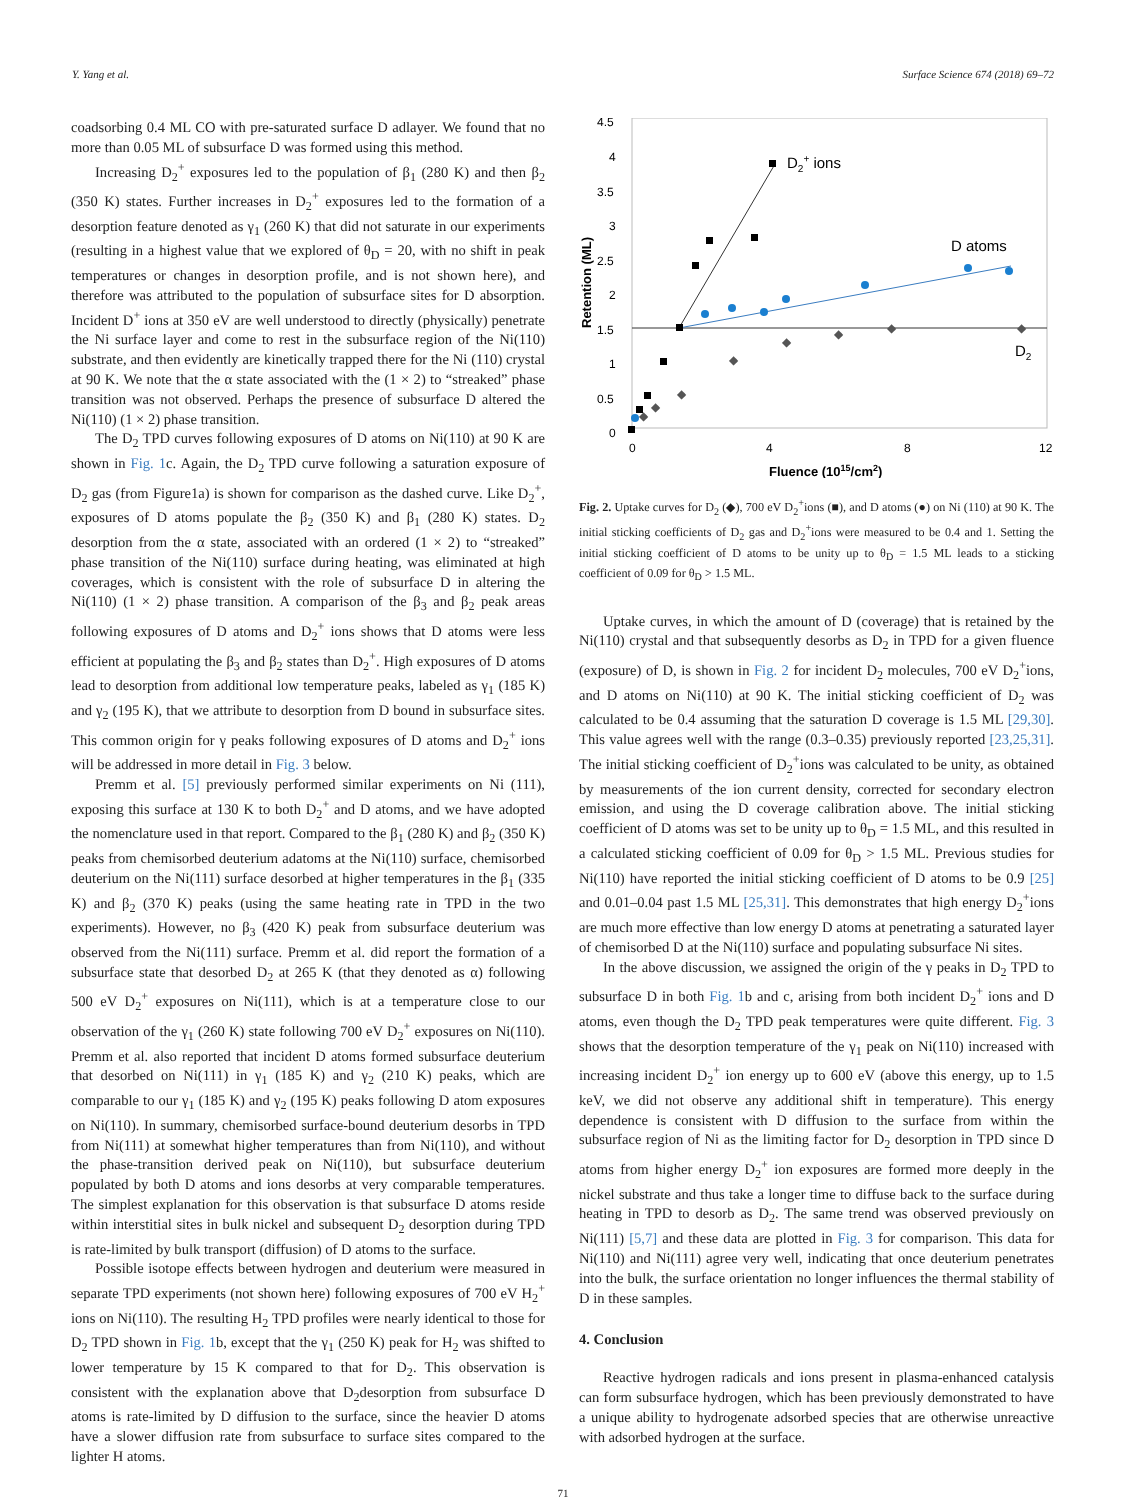Y. Yang et al. Surface Science 674 (2018) 69–72
coadsorbing 0.4 ML CO with pre-saturated surface D adlayer. We found that no more than 0.05 ML of subsurface D was formed using this method.
Increasing D<sub>2</sub><sup>+</sup> exposures led to the population of β<sub>1</sub> (280 K) and then β<sub>2</sub> (350 K) states. Further increases in D<sub>2</sub><sup>+</sup> exposures led to the formation of a desorption feature denoted as γ<sub>1</sub> (260 K) that did not saturate in our experiments (resulting in a highest value that we explored of θ<sub>D</sub> = 20, with no shift in peak temperatures or changes in desorption profile, and is not shown here), and therefore was attributed to the population of subsurface sites for D absorption. Incident D<sup>+</sup> ions at 350 eV are well understood to directly (physically) penetrate the Ni surface layer and come to rest in the subsurface region of the Ni(110) substrate, and then evidently are kinetically trapped there for the Ni (110) crystal at 90 K. We note that the α state associated with the (1 × 2) to “streaked” phase transition was not observed. Perhaps the presence of subsurface D altered the Ni(110) (1 × 2) phase transition.
The D<sub>2</sub> TPD curves following exposures of D atoms on Ni(110) at 90 K are shown in Fig. 1c. Again, the D<sub>2</sub> TPD curve following a saturation exposure of D<sub>2</sub> gas (from Figure1a) is shown for comparison as the dashed curve. Like D<sub>2</sub><sup>+</sup>, exposures of D atoms populate the β<sub>2</sub> (350 K) and β<sub>1</sub> (280 K) states. D<sub>2</sub> desorption from the α state, associated with an ordered (1 × 2) to “streaked” phase transition of the Ni(110) surface during heating, was eliminated at high coverages, which is consistent with the role of subsurface D in altering the Ni(110) (1 × 2) phase transition. A comparison of the β<sub>3</sub> and β<sub>2</sub> peak areas following exposures of D atoms and D<sub>2</sub><sup>+</sup> ions shows that D atoms were less efficient at populating the β<sub>3</sub> and β<sub>2</sub> states than D<sub>2</sub><sup>+</sup>. High exposures of D atoms lead to desorption from additional low temperature peaks, labeled as γ<sub>1</sub> (185 K) and γ<sub>2</sub> (195 K), that we attribute to desorption from D bound in subsurface sites. This common origin for γ peaks following exposures of D atoms and D<sub>2</sub><sup>+</sup> ions will be addressed in more detail in Fig. 3 below.
Premm et al. [5] previously performed similar experiments on Ni (111), exposing this surface at 130 K to both D<sub>2</sub><sup>+</sup> and D atoms, and we have adopted the nomenclature used in that report. Compared to the β<sub>1</sub> (280 K) and β<sub>2</sub> (350 K) peaks from chemisorbed deuterium adatoms at the Ni(110) surface, chemisorbed deuterium on the Ni(111) surface desorbed at higher temperatures in the β<sub>1</sub> (335 K) and β<sub>2</sub> (370 K) peaks (using the same heating rate in TPD in the two experiments). However, no β<sub>3</sub> (420 K) peak from subsurface deuterium was observed from the Ni(111) surface. Premm et al. did report the formation of a subsurface state that desorbed D<sub>2</sub> at 265 K (that they denoted as α) following 500 eV D<sub>2</sub><sup>+</sup> exposures on Ni(111), which is at a temperature close to our observation of the γ<sub>1</sub> (260 K) state following 700 eV D<sub>2</sub><sup>+</sup> exposures on Ni(110). Premm et al. also reported that incident D atoms formed subsurface deuterium that desorbed on Ni(111) in γ<sub>1</sub> (185 K) and γ<sub>2</sub> (210 K) peaks, which are comparable to our γ<sub>1</sub> (185 K) and γ<sub>2</sub> (195 K) peaks following D atom exposures on Ni(110). In summary, chemisorbed surface-bound deuterium desorbs in TPD from Ni(111) at somewhat higher temperatures than from Ni(110), and without the phase-transition derived peak on Ni(110), but subsurface deuterium populated by both D atoms and ions desorbs at very comparable temperatures. The simplest explanation for this observation is that subsurface D atoms reside within interstitial sites in bulk nickel and subsequent D<sub>2</sub> desorption during TPD is rate-limited by bulk transport (diffusion) of D atoms to the surface.
Possible isotope effects between hydrogen and deuterium were measured in separate TPD experiments (not shown here) following exposures of 700 eV H<sub>2</sub><sup>+</sup> ions on Ni(110). The resulting H<sub>2</sub> TPD profiles were nearly identical to those for D<sub>2</sub> TPD shown in Fig. 1b, except that the γ<sub>1</sub> (250 K) peak for H<sub>2</sub> was shifted to lower temperature by 15 K compared to that for D<sub>2</sub>. This observation is consistent with the explanation above that D<sub>2</sub>desorption from subsurface D atoms is rate-limited by D diffusion to the surface, since the heavier D atoms have a slower diffusion rate from subsurface to surface sites compared to the lighter H atoms.
4.5
4
3.5
3
2.5
2
1.5
1
0.5
0
0
4
8
12
Fluence (1015/cm2)
Retention (ML)
◆
◆
◆
◆
◆
◆
◆
◆
D2+ ions
D atoms
D2
Fig. 2. Uptake curves for D<sub>2</sub> (◆), 700 eV D<sub>2</sub><sup>+</sup>ions (■), and D atoms (●) on Ni (110) at 90 K. The initial sticking coefficients of D<sub>2</sub> gas and D<sub>2</sub><sup>+</sup>ions were measured to be 0.4 and 1. Setting the initial sticking coefficient of D atoms to be unity up to θ<sub>D</sub> = 1.5 ML leads to a sticking coefficient of 0.09 for θ<sub>D</sub> > 1.5 ML.
Uptake curves, in which the amount of D (coverage) that is retained by the Ni(110) crystal and that subsequently desorbs as D<sub>2</sub> in TPD for a given fluence (exposure) of D, is shown in Fig. 2 for incident D<sub>2</sub> molecules, 700 eV D<sub>2</sub><sup>+</sup>ions, and D atoms on Ni(110) at 90 K. The initial sticking coefficient of D<sub>2</sub> was calculated to be 0.4 assuming that the saturation D coverage is 1.5 ML [29,30]. This value agrees well with the range (0.3–0.35) previously reported [23,25,31]. The initial sticking coefficient of D<sub>2</sub><sup>+</sup>ions was calculated to be unity, as obtained by measurements of the ion current density, corrected for secondary electron emission, and using the D coverage calibration above. The initial sticking coefficient of D atoms was set to be unity up to θ<sub>D</sub> = 1.5 ML, and this resulted in a calculated sticking coefficient of 0.09 for θ<sub>D</sub> > 1.5 ML. Previous studies for Ni(110) have reported the initial sticking coefficient of D atoms to be 0.9 [25] and 0.01–0.04 past 1.5 ML [25,31]. This demonstrates that high energy D<sub>2</sub><sup>+</sup>ions are much more effective than low energy D atoms at penetrating a saturated layer of chemisorbed D at the Ni(110) surface and populating subsurface Ni sites.
In the above discussion, we assigned the origin of the γ peaks in D<sub>2</sub> TPD to subsurface D in both Fig. 1b and c, arising from both incident D<sub>2</sub><sup>+</sup> ions and D atoms, even though the D<sub>2</sub> TPD peak temperatures were quite different. Fig. 3 shows that the desorption temperature of the γ<sub>1</sub> peak on Ni(110) increased with increasing incident D<sub>2</sub><sup>+</sup> ion energy up to 600 eV (above this energy, up to 1.5 keV, we did not observe any additional shift in temperature). This energy dependence is consistent with D diffusion to the surface from within the subsurface region of Ni as the limiting factor for D<sub>2</sub> desorption in TPD since D atoms from higher energy D<sub>2</sub><sup>+</sup> ion exposures are formed more deeply in the nickel substrate and thus take a longer time to diffuse back to the surface during heating in TPD to desorb as D<sub>2</sub>. The same trend was observed previously on Ni(111) [5,7] and these data are plotted in Fig. 3 for comparison. This data for Ni(110) and Ni(111) agree very well, indicating that once deuterium penetrates into the bulk, the surface orientation no longer influences the thermal stability of D in these samples.
4. Conclusion
Reactive hydrogen radicals and ions present in plasma-enhanced catalysis can form subsurface hydrogen, which has been previously demonstrated to have a unique ability to hydrogenate adsorbed species that are otherwise unreactive with adsorbed hydrogen at the surface.
71